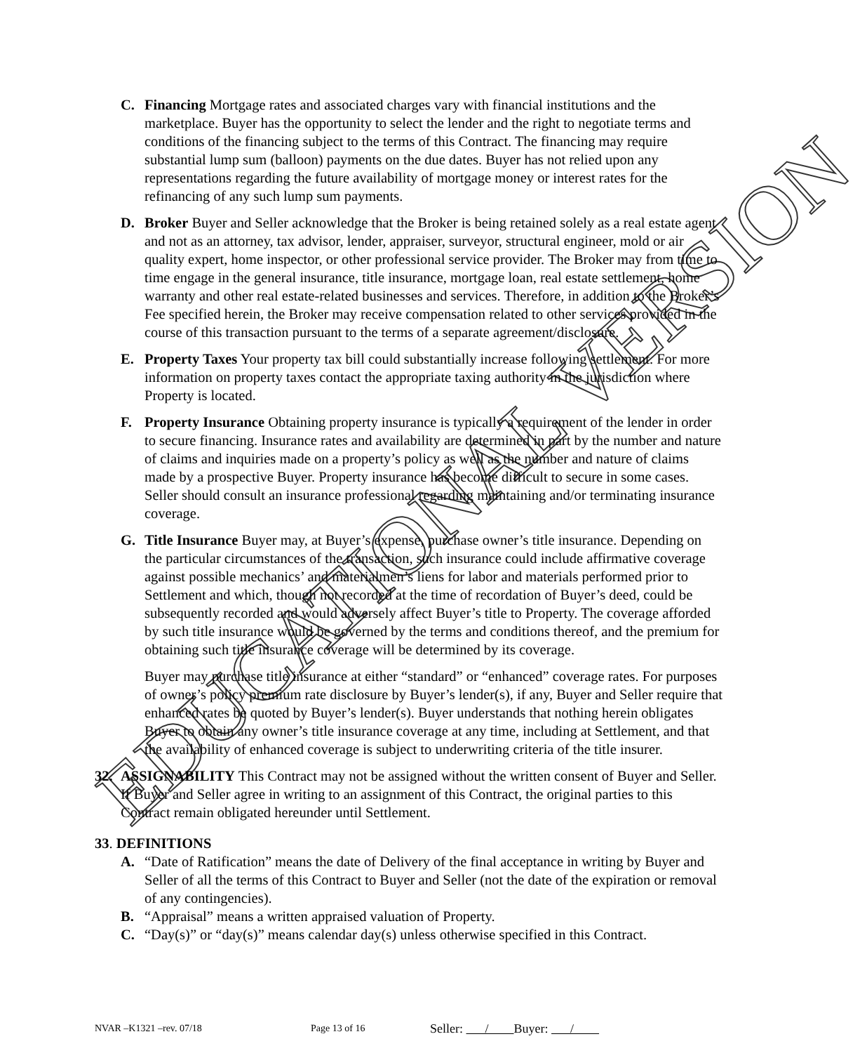C. Financing Mortgage rates and associated charges vary with financial institutions and the marketplace. Buyer has the opportunity to select the lender and the right to negotiate terms and conditions of the financing subject to the terms of this Contract. The financing may require substantial lump sum (balloon) payments on the due dates. Buyer has not relied upon any representations regarding the future availability of mortgage money or interest rates for the refinancing of any such lump sum payments.
D. Broker Buyer and Seller acknowledge that the Broker is being retained solely as a real estate agent and not as an attorney, tax advisor, lender, appraiser, surveyor, structural engineer, mold or air quality expert, home inspector, or other professional service provider. The Broker may from time to time engage in the general insurance, title insurance, mortgage loan, real estate settlement, home warranty and other real estate-related businesses and services. Therefore, in addition to the Broker’s Fee specified herein, the Broker may receive compensation related to other services provided in the course of this transaction pursuant to the terms of a separate agreement/disclosure.
E. Property Taxes Your property tax bill could substantially increase following settlement. For more information on property taxes contact the appropriate taxing authority in the jurisdiction where Property is located.
F. Property Insurance Obtaining property insurance is typically a requirement of the lender in order to secure financing. Insurance rates and availability are determined in part by the number and nature of claims and inquiries made on a property’s policy as well as the number and nature of claims made by a prospective Buyer. Property insurance has become difficult to secure in some cases. Seller should consult an insurance professional regarding maintaining and/or terminating insurance coverage.
G. Title Insurance Buyer may, at Buyer’s expense, purchase owner’s title insurance. Depending on the particular circumstances of the transaction, such insurance could include affirmative coverage against possible mechanics’ and materialmen’s liens for labor and materials performed prior to Settlement and which, though not recorded at the time of recordation of Buyer’s deed, could be subsequently recorded and would adversely affect Buyer’s title to Property. The coverage afforded by such title insurance would be governed by the terms and conditions thereof, and the premium for obtaining such title insurance coverage will be determined by its coverage.
Buyer may purchase title insurance at either “standard” or “enhanced” coverage rates. For purposes of owner’s policy premium rate disclosure by Buyer’s lender(s), if any, Buyer and Seller require that enhanced rates be quoted by Buyer’s lender(s). Buyer understands that nothing herein obligates Buyer to obtain any owner’s title insurance coverage at any time, including at Settlement, and that the availability of enhanced coverage is subject to underwriting criteria of the title insurer.
32. ASSIGNABILITY This Contract may not be assigned without the written consent of Buyer and Seller. If Buyer and Seller agree in writing to an assignment of this Contract, the original parties to this Contract remain obligated hereunder until Settlement.
33. DEFINITIONS
A. “Date of Ratification” means the date of Delivery of the final acceptance in writing by Buyer and Seller of all the terms of this Contract to Buyer and Seller (not the date of the expiration or removal of any contingencies).
B. “Appraisal” means a written appraised valuation of Property.
C. “Day(s)” or “day(s)” means calendar day(s) unless otherwise specified in this Contract.
EDUCATIONAL VERSION
NVAR –K1321 –rev. 07/18 Page 13 of 16 Seller: / Buyer: /